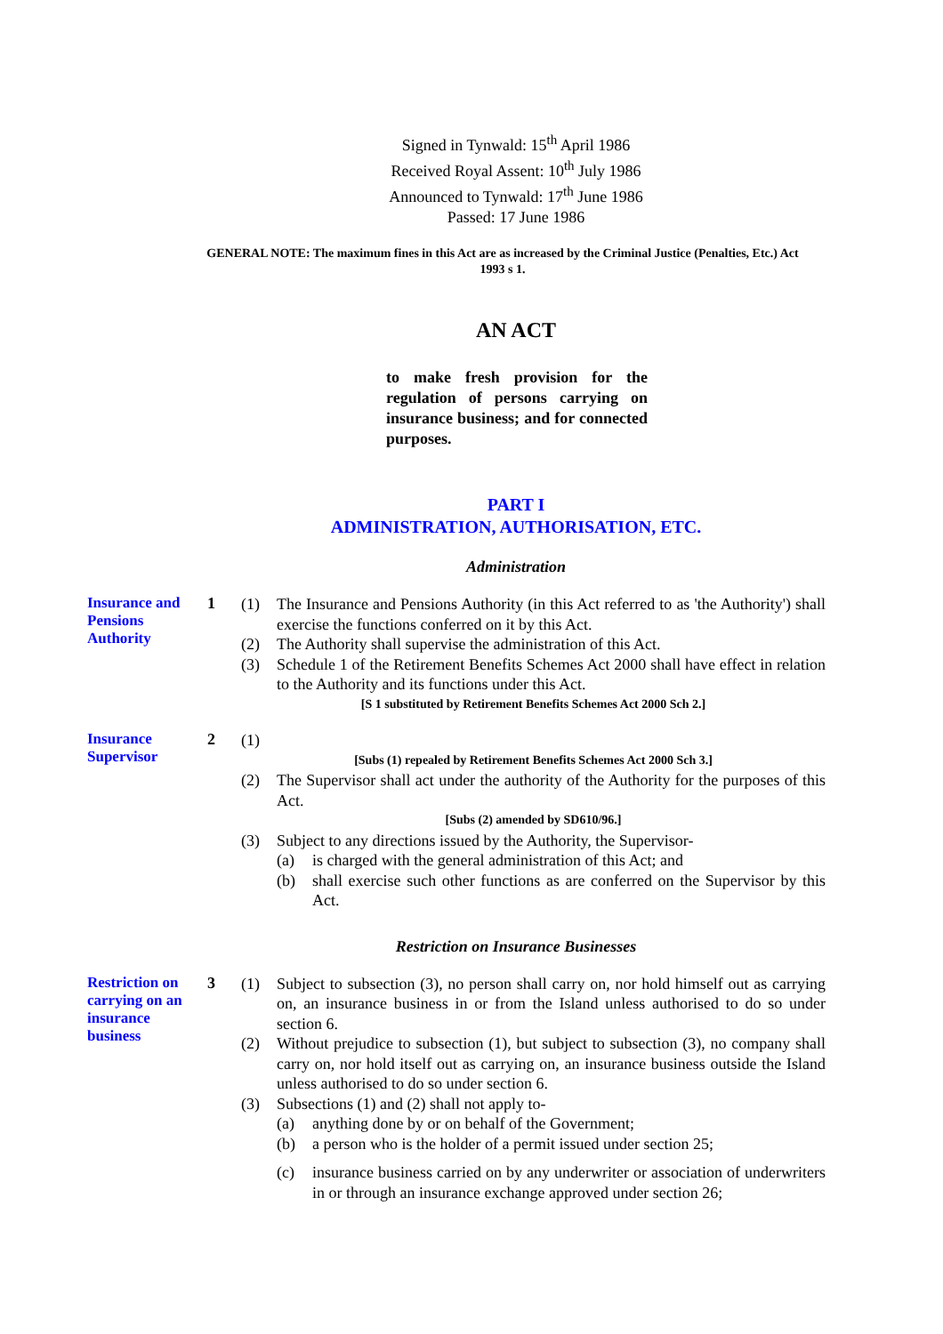Signed in Tynwald: 15<sup>th</sup> April 1986
Received Royal Assent: 10<sup>th</sup> July 1986
Announced to Tynwald: 17<sup>th</sup> June 1986
Passed: 17 June 1986
GENERAL NOTE: The maximum fines in this Act are as increased by the Criminal Justice (Penalties, Etc.) Act 1993 s 1.
AN ACT
to make fresh provision for the regulation of persons carrying on insurance business; and for connected purposes.
PART I
ADMINISTRATION, AUTHORISATION, ETC.
Administration
Insurance and Pensions Authority
1
(1) The Insurance and Pensions Authority (in this Act referred to as 'the Authority') shall exercise the functions conferred on it by this Act.
(2) The Authority shall supervise the administration of this Act.
(3) Schedule 1 of the Retirement Benefits Schemes Act 2000 shall have effect in relation to the Authority and its functions under this Act.
[S 1 substituted by Retirement Benefits Schemes Act 2000 Sch 2.]
Insurance Supervisor
2
(1)
[Subs (1) repealed by Retirement Benefits Schemes Act 2000 Sch 3.]
(2) The Supervisor shall act under the authority of the Authority for the purposes of this Act.
[Subs (2) amended by SD610/96.]
(3) Subject to any directions issued by the Authority, the Supervisor-
(a) is charged with the general administration of this Act; and
(b) shall exercise such other functions as are conferred on the Supervisor by this Act.
Restriction on Insurance Businesses
Restriction on carrying on an insurance business
3
(1) Subject to subsection (3), no person shall carry on, nor hold himself out as carrying on, an insurance business in or from the Island unless authorised to do so under section 6.
(2) Without prejudice to subsection (1), but subject to subsection (3), no company shall carry on, nor hold itself out as carrying on, an insurance business outside the Island unless authorised to do so under section 6.
(3) Subsections (1) and (2) shall not apply to-
(a) anything done by or on behalf of the Government;
(b) a person who is the holder of a permit issued under section 25;
(c) insurance business carried on by any underwriter or association of underwriters in or through an insurance exchange approved under section 26;